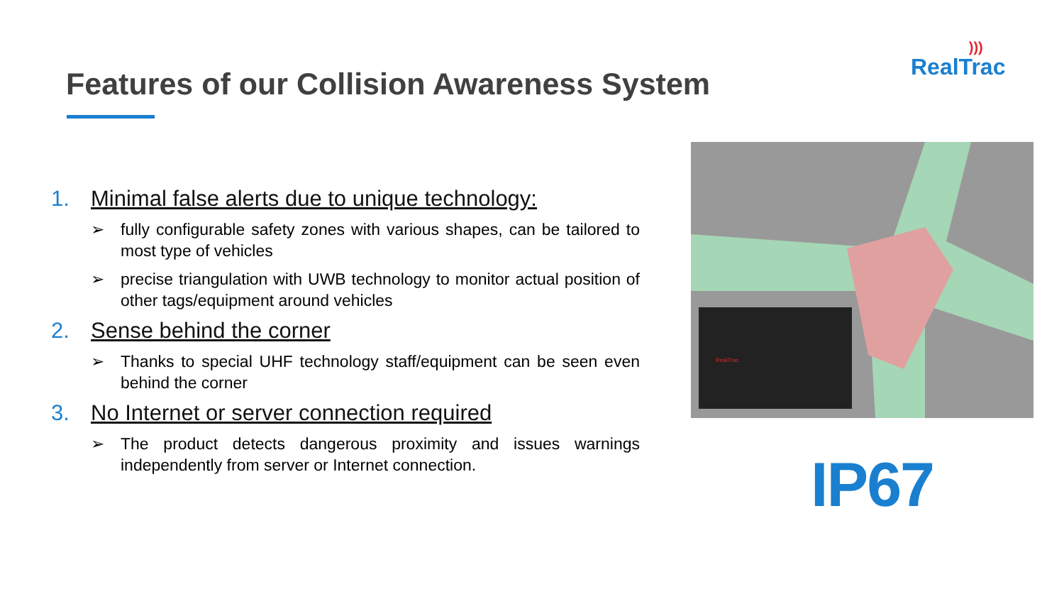)))
RealTrac
Features of our Collision Awareness System
1. Minimal false alerts due to unique technology:
➢ fully configurable safety zones with various shapes, can be tailored to most type of vehicles
➢ precise triangulation with UWB technology to monitor actual position of other tags/equipment around vehicles
2. Sense behind the corner
➢ Thanks to special UHF technology staff/equipment can be seen even behind the corner
3. No Internet or server connection required
➢ The product detects dangerous proximity and issues warnings independently from server or Internet connection.
RealTrac
IP67